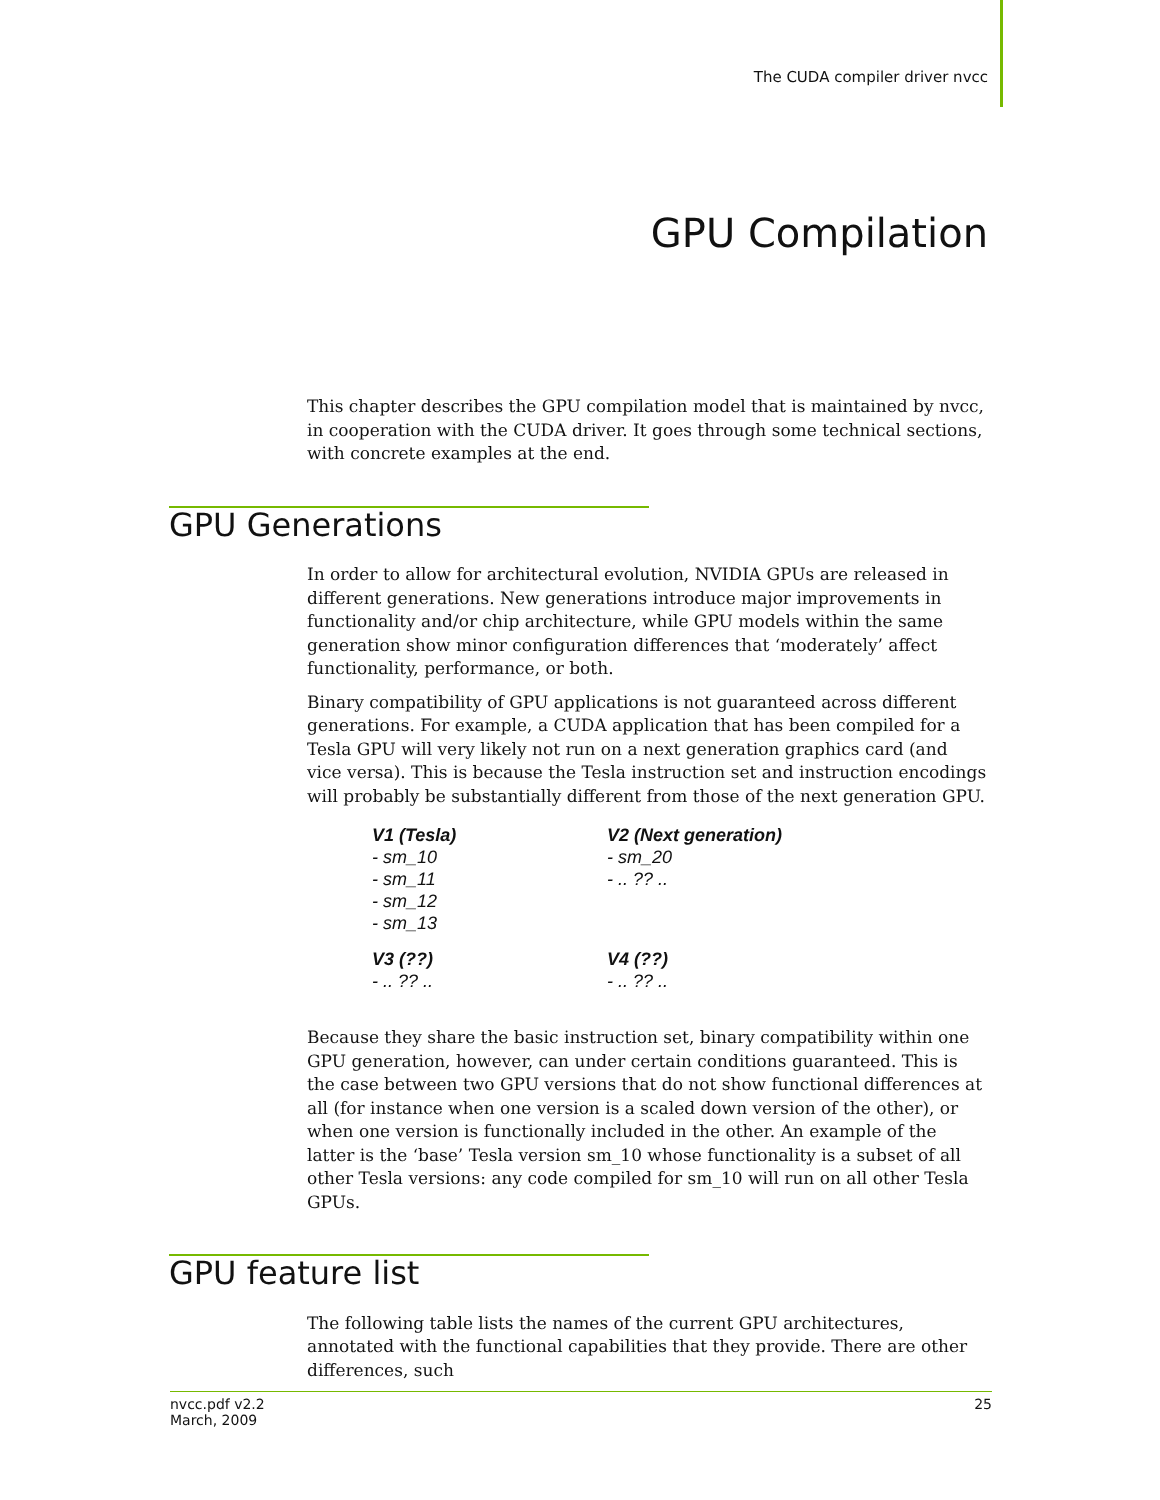The CUDA compiler driver nvcc
GPU Compilation
This chapter describes the GPU compilation model that is maintained by nvcc, in cooperation with the CUDA driver. It goes through some technical sections, with concrete examples at the end.
GPU Generations
In order to allow for architectural evolution, NVIDIA GPUs are released in different generations. New generations introduce major improvements in functionality and/or chip architecture, while GPU models within the same generation show minor configuration differences that ‘moderately’ affect functionality, performance, or both.
Binary compatibility of GPU applications is not guaranteed across different generations. For example, a CUDA application that has been compiled for a Tesla GPU will very likely not run on a next generation graphics card (and vice versa). This is because the Tesla instruction set and instruction encodings will probably be substantially different from those of the next generation GPU.
V1 (Tesla)
- sm_10
- sm_11
- sm_12
- sm_13
V2 (Next generation)
- sm_20
- .. ?? ..
V3 (??)
- .. ?? ..
V4 (??)
- .. ?? ..
Because they share the basic instruction set, binary compatibility within one GPU generation, however, can under certain conditions guaranteed. This is the case between two GPU versions that do not show functional differences at all (for instance when one version is a scaled down version of the other), or when one version is functionally included in the other. An example of the latter is the ‘base’ Tesla version sm_10 whose functionality is a subset of all other Tesla versions: any code compiled for sm_10 will run on all other Tesla GPUs.
GPU feature list
The following table lists the names of the current GPU architectures, annotated with the functional capabilities that they provide. There are other differences, such
nvcc.pdf v2.2
March, 2009
25